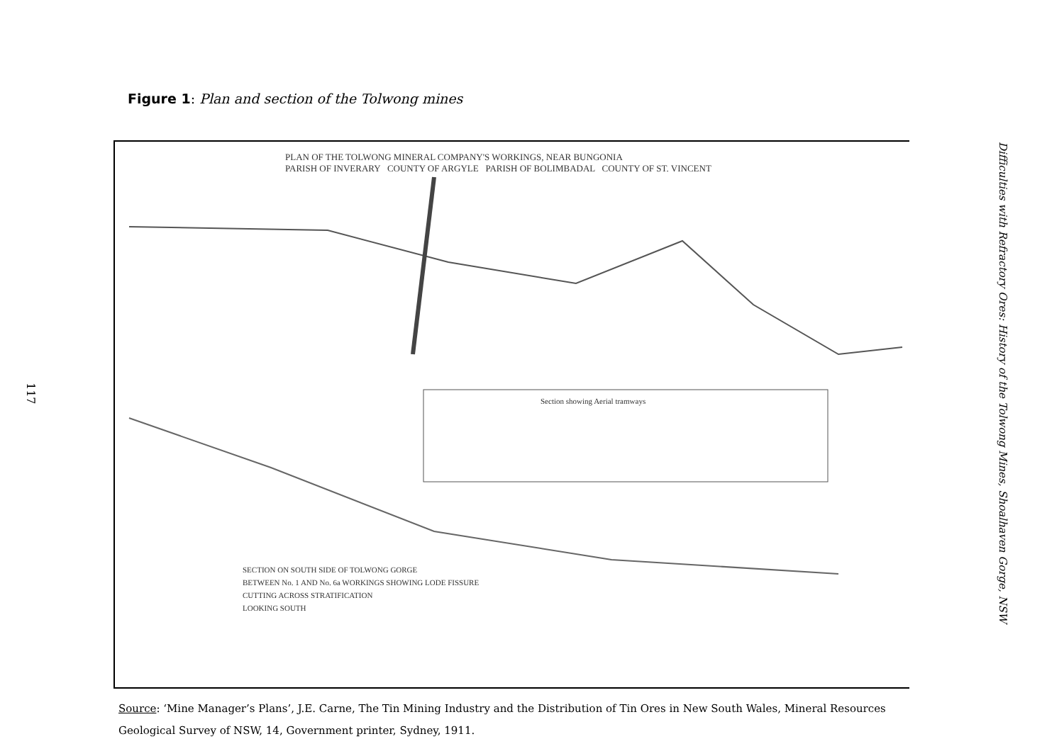Figure 1: Plan and section of the Tolwong mines
117
PLAN OF THE TOLWONG MINERAL COMPANY'S WORKINGS, NEAR BUNGONIA
PARISH OF INVERARY COUNTY OF ARGYLE PARISH OF BOLIMBADAL COUNTY OF ST. VINCENT
Section showing Aerial tramways
SECTION ON SOUTH SIDE OF TOLWONG GORGE
BETWEEN No. 1 AND No. 6a WORKINGS SHOWING LODE FISSURE
CUTTING ACROSS STRATIFICATION
LOOKING SOUTH
Source: ‘Mine Manager’s Plans’, J.E. Carne, The Tin Mining Industry and the Distribution of Tin Ores in New South Wales, Mineral Resources Geological Survey of NSW, 14, Government printer, Sydney, 1911.
Difficulties with Refractory Ores: History of the Tolwong Mines, Shoalhaven Gorge, NSW